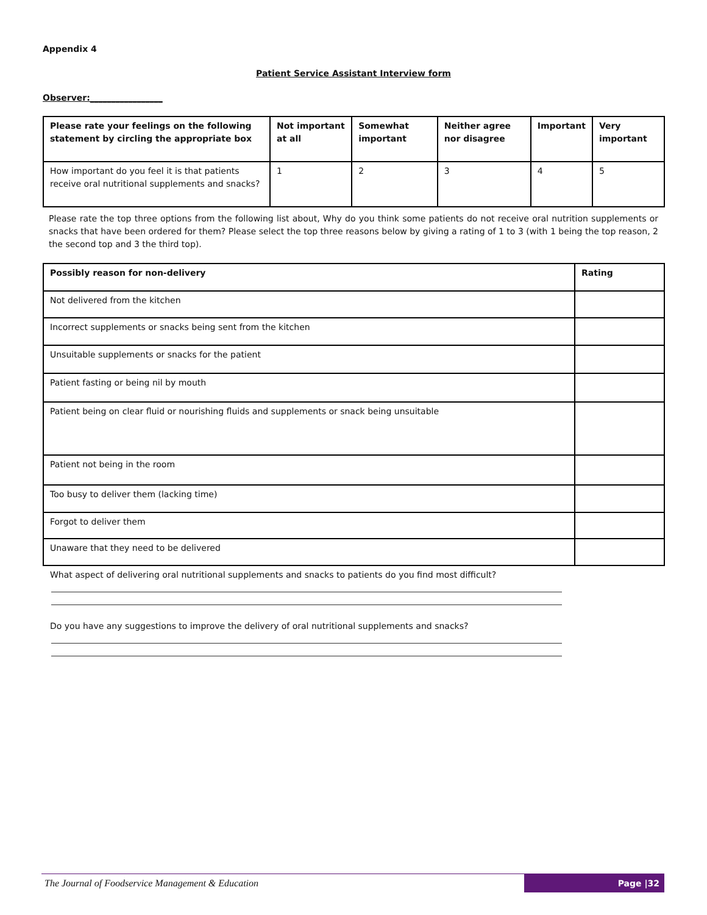Appendix 4
Patient Service Assistant Interview form
Observer:_________________
| Please rate your feelings on the following statement by circling the appropriate box | Not important at all | Somewhat important | Neither agree nor disagree | Important | Very important |
| --- | --- | --- | --- | --- | --- |
| How important do you feel it is that patients receive oral nutritional supplements and snacks? | 1 | 2 | 3 | 4 | 5 |
Please rate the top three options from the following list about, Why do you think some patients do not receive oral nutrition supplements or snacks that have been ordered for them? Please select the top three reasons below by giving a rating of 1 to 3 (with 1 being the top reason, 2 the second top and 3 the third top).
| Possibly reason for non-delivery | Rating |
| --- | --- |
| Not delivered from the kitchen | |
| Incorrect supplements or snacks being sent from the kitchen | |
| Unsuitable supplements or snacks for the patient | |
| Patient fasting or being nil by mouth | |
| Patient being on clear fluid or nourishing fluids and supplements or snack being unsuitable | |
| Patient not being in the room | |
| Too busy to deliver them (lacking time) | |
| Forgot to deliver them | |
| Unaware that they need to be delivered | |
What aspect of delivering oral nutritional supplements and snacks to patients do you find most difficult?
Do you have any suggestions to improve the delivery of oral nutritional supplements and snacks?
The Journal of Foodservice Management & Education
Page |32